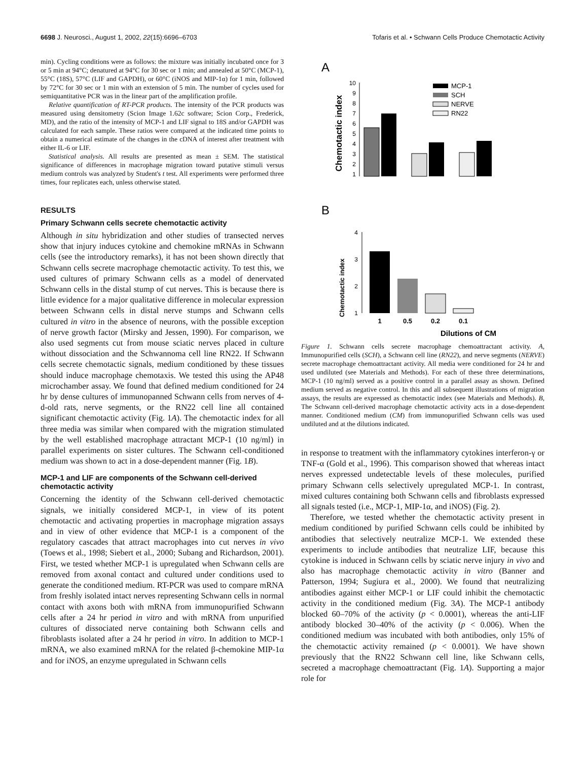6698 J. Neurosci., August 1, 2002, 22(15):6696–6703 Tofaris et al. • Schwann Cells Produce Chemotactic Activity
min). Cycling conditions were as follows: the mixture was initially incubated once for 3 or 5 min at 94°C; denatured at 94°C for 30 sec or 1 min; and annealed at 50°C (MCP-1), 55°C (18S), 57°C (LIF and GAPDH), or 60°C (iNOS and MIP-1α) for 1 min, followed by 72°C for 30 sec or 1 min with an extension of 5 min. The number of cycles used for semiquantitative PCR was in the linear part of the amplification profile.
Relative quantification of RT-PCR products. The intensity of the PCR products was measured using densitometry (Scion Image 1.62c software; Scion Corp., Frederick, MD), and the ratio of the intensity of MCP-1 and LIF signal to 18S and/or GAPDH was calculated for each sample. These ratios were compared at the indicated time points to obtain a numerical estimate of the changes in the cDNA of interest after treatment with either IL-6 or LIF.
Statistical analysis. All results are presented as mean ± SEM. The statistical significance of differences in macrophage migration toward putative stimuli versus medium controls was analyzed by Student's t test. All experiments were performed three times, four replicates each, unless otherwise stated.
RESULTS
Primary Schwann cells secrete chemotactic activity
Although in situ hybridization and other studies of transected nerves show that injury induces cytokine and chemokine mRNAs in Schwann cells (see the introductory remarks), it has not been shown directly that Schwann cells secrete macrophage chemotactic activity. To test this, we used cultures of primary Schwann cells as a model of denervated Schwann cells in the distal stump of cut nerves. This is because there is little evidence for a major qualitative difference in molecular expression between Schwann cells in distal nerve stumps and Schwann cells cultured in vitro in the absence of neurons, with the possible exception of nerve growth factor (Mirsky and Jessen, 1990). For comparison, we also used segments cut from mouse sciatic nerves placed in culture without dissociation and the Schwannoma cell line RN22. If Schwann cells secrete chemotactic signals, medium conditioned by these tissues should induce macrophage chemotaxis. We tested this using the AP48 microchamber assay. We found that defined medium conditioned for 24 hr by dense cultures of immunopanned Schwann cells from nerves of 4-d-old rats, nerve segments, or the RN22 cell line all contained significant chemotactic activity (Fig. 1A). The chemotactic index for all three media was similar when compared with the migration stimulated by the well established macrophage attractant MCP-1 (10 ng/ml) in parallel experiments on sister cultures. The Schwann cell-conditioned medium was shown to act in a dose-dependent manner (Fig. 1B).
MCP-1 and LIF are components of the Schwann cell-derived chemotactic activity
Concerning the identity of the Schwann cell-derived chemotactic signals, we initially considered MCP-1, in view of its potent chemotactic and activating properties in macrophage migration assays and in view of other evidence that MCP-1 is a component of the regulatory cascades that attract macrophages into cut nerves in vivo (Toews et al., 1998; Siebert et al., 2000; Subang and Richardson, 2001). First, we tested whether MCP-1 is upregulated when Schwann cells are removed from axonal contact and cultured under conditions used to generate the conditioned medium. RT-PCR was used to compare mRNA from freshly isolated intact nerves representing Schwann cells in normal contact with axons both with mRNA from immunopurified Schwann cells after a 24 hr period in vitro and with mRNA from unpurified cultures of dissociated nerve containing both Schwann cells and fibroblasts isolated after a 24 hr period in vitro. In addition to MCP-1 mRNA, we also examined mRNA for the related β-chemokine MIP-1α and for iNOS, an enzyme upregulated in Schwann cells
A
Chemotactic index
10
9
8
7
6
5
4
3
2
1
MCP-1
SCH
NERVE
RN22
B
Chemotactic index
4
3
2
1
1
0.5
0.2
0.1
Dilutions of CM
Figure 1. Schwann cells secrete macrophage chemoattractant activity. A, Immunopurified cells (SCH), a Schwann cell line (RN22), and nerve segments (NERVE) secrete macrophage chemoattractant activity. All media were conditioned for 24 hr and used undiluted (see Materials and Methods). For each of these three determinations, MCP-1 (10 ng/ml) served as a positive control in a parallel assay as shown. Defined medium served as negative control. In this and all subsequent illustrations of migration assays, the results are expressed as chemotactic index (see Materials and Methods). B, The Schwann cell-derived macrophage chemotactic activity acts in a dose-dependent manner. Conditioned medium (CM) from immunopurified Schwann cells was used undiluted and at the dilutions indicated.
in response to treatment with the inflammatory cytokines interferon-γ or TNF-α (Gold et al., 1996). This comparison showed that whereas intact nerves expressed undetectable levels of these molecules, purified primary Schwann cells selectively upregulated MCP-1. In contrast, mixed cultures containing both Schwann cells and fibroblasts expressed all signals tested (i.e., MCP-1, MIP-1α, and iNOS) (Fig. 2).
Therefore, we tested whether the chemotactic activity present in medium conditioned by purified Schwann cells could be inhibited by antibodies that selectively neutralize MCP-1. We extended these experiments to include antibodies that neutralize LIF, because this cytokine is induced in Schwann cells by sciatic nerve injury in vivo and also has macrophage chemotactic activity in vitro (Banner and Patterson, 1994; Sugiura et al., 2000). We found that neutralizing antibodies against either MCP-1 or LIF could inhibit the chemotactic activity in the conditioned medium (Fig. 3A). The MCP-1 antibody blocked 60–70% of the activity (p < 0.0001), whereas the anti-LIF antibody blocked 30–40% of the activity (p < 0.006). When the conditioned medium was incubated with both antibodies, only 15% of the chemotactic activity remained (p < 0.0001). We have shown previously that the RN22 Schwann cell line, like Schwann cells, secreted a macrophage chemoattractant (Fig. 1A). Supporting a major role for